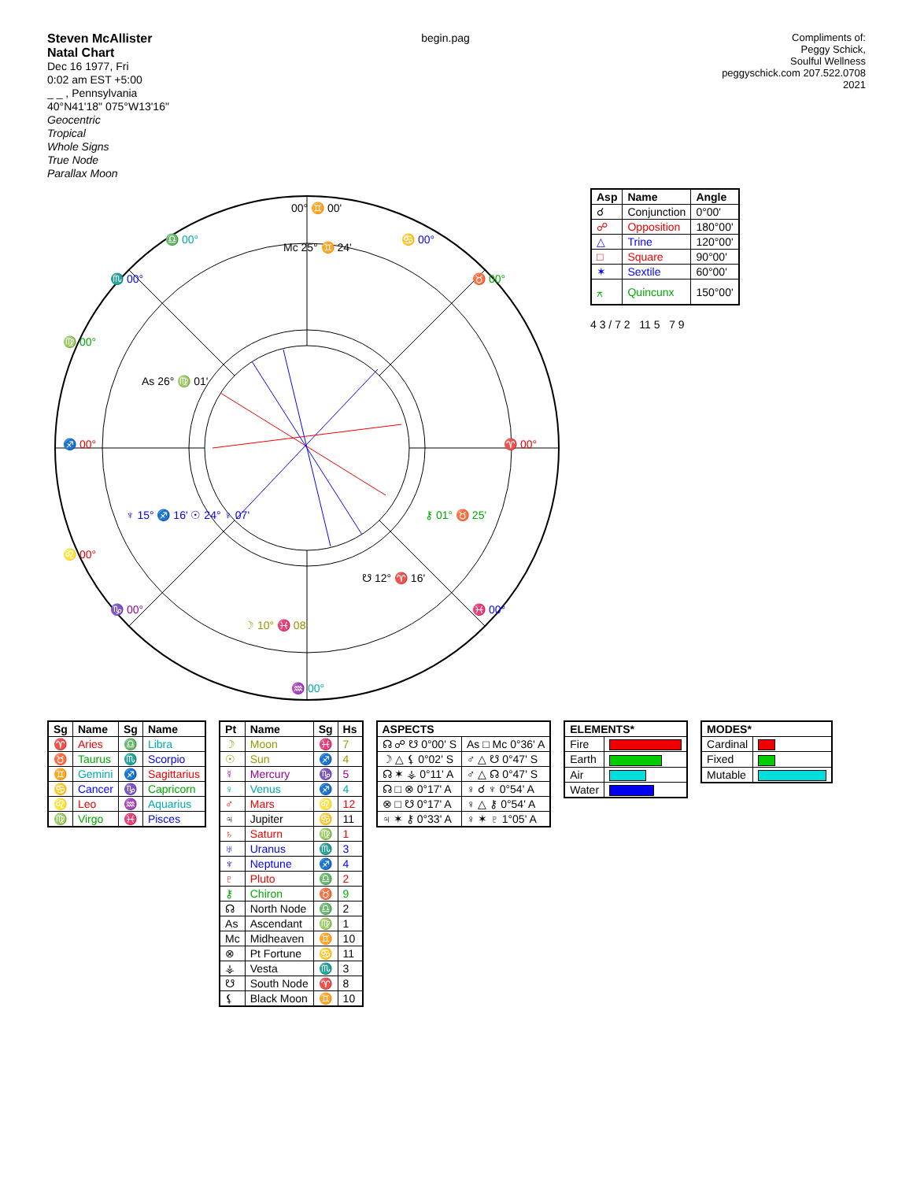Steven McAllister
Natal Chart
Dec 16 1977, Fri
0:02 am EST +5:00
_ _ , Pennsylvania
40°N41'18" 075°W13'16"
Geocentric
Tropical
Whole Signs
True Node
Parallax Moon
begin.pag Compliments of:
Peggy Schick,
Soulful Wellness
peggyschick.com 207.522.0708
2021
00° ♊ 00'
♉ 00°
♈ 00°
♓ 00°
♒ 00°
♑ 00°
♐ 00°
♏ 00°
♎ 00°
♋ 00°
♍ 00°
♌ 00°
Mc 25° ♊ 24'
As 26° ♍ 01'
☽ 10° ♓ 08'
☋ 12° ♈ 16'
⚷ 01° ♉ 25'
♆ 15° ♐ 16' ☉ 24° ♀ 07'
| Asp | Name | Angle |
| --- | --- | --- |
| ☌ | Conjunction | 0°00' |
| ☍ | Opposition | 180°00' |
| △ | Trine | 120°00' |
| □ | Square | 90°00' |
| ✶ | Sextile | 60°00' |
| ⚻ | Quincunx | 150°00' |
4 3 / 7 2 11 5 7 9
| Sg | Name | Sg | Name |
| --- | --- | --- | --- |
| ♈ | Aries | ♎ | Libra |
| ♉ | Taurus | ♏ | Scorpio |
| ♊ | Gemini | ♐ | Sagittarius |
| ♋ | Cancer | ♑ | Capricorn |
| ♌ | Leo | ♒ | Aquarius |
| ♍ | Virgo | ♓ | Pisces |
| Pt | Name | Sg | Hs |
| --- | --- | --- | --- |
| ☽ | Moon | ♓ | 7 |
| ☉ | Sun | ♐ | 4 |
| ☿ | Mercury | ♑ | 5 |
| ♀ | Venus | ♐ | 4 |
| ♂ | Mars | ♌ | 12 |
| ♃ | Jupiter | ♋ | 11 |
| ♄ | Saturn | ♍ | 1 |
| ♅ | Uranus | ♏ | 3 |
| ♆ | Neptune | ♐ | 4 |
| ♇ | Pluto | ♎ | 2 |
| ⚷ | Chiron | ♉ | 9 |
| ☊ | North Node | ♎ | 2 |
| As | Ascendant | ♍ | 1 |
| Mc | Midheaven | ♊ | 10 |
| ⊗ | Pt Fortune | ♋ | 11 |
| ⚶ | Vesta | ♏ | 3 |
| ☋ | South Node | ♈ | 8 |
| ⚸ | Black Moon | ♊ | 10 |
| ASPECTS | |
| --- | --- |
| ☊ ☍ ☋ 0°00' S | As □ Mc 0°36' A |
| ☽ △ ⚸ 0°02' S | ♂ △ ☋ 0°47' S |
| ☊ ✶ ⚶ 0°11' A | ♂ △ ☊ 0°47' S |
| ☊ □ ⊗ 0°17' A | ♀ ☌ ♆ 0°54' A |
| ⊗ □ ☋ 0°17' A | ♀ △ ⚷ 0°54' A |
| ♃ ✶ ⚷ 0°33' A | ♀ ✶ ♇ 1°05' A |
| ELEMENTS* | |
| --- | --- |
| Fire | |
| Earth | |
| Air | |
| Water | |
| MODES* | |
| --- | --- |
| Cardinal | |
| Fixed | |
| Mutable | |